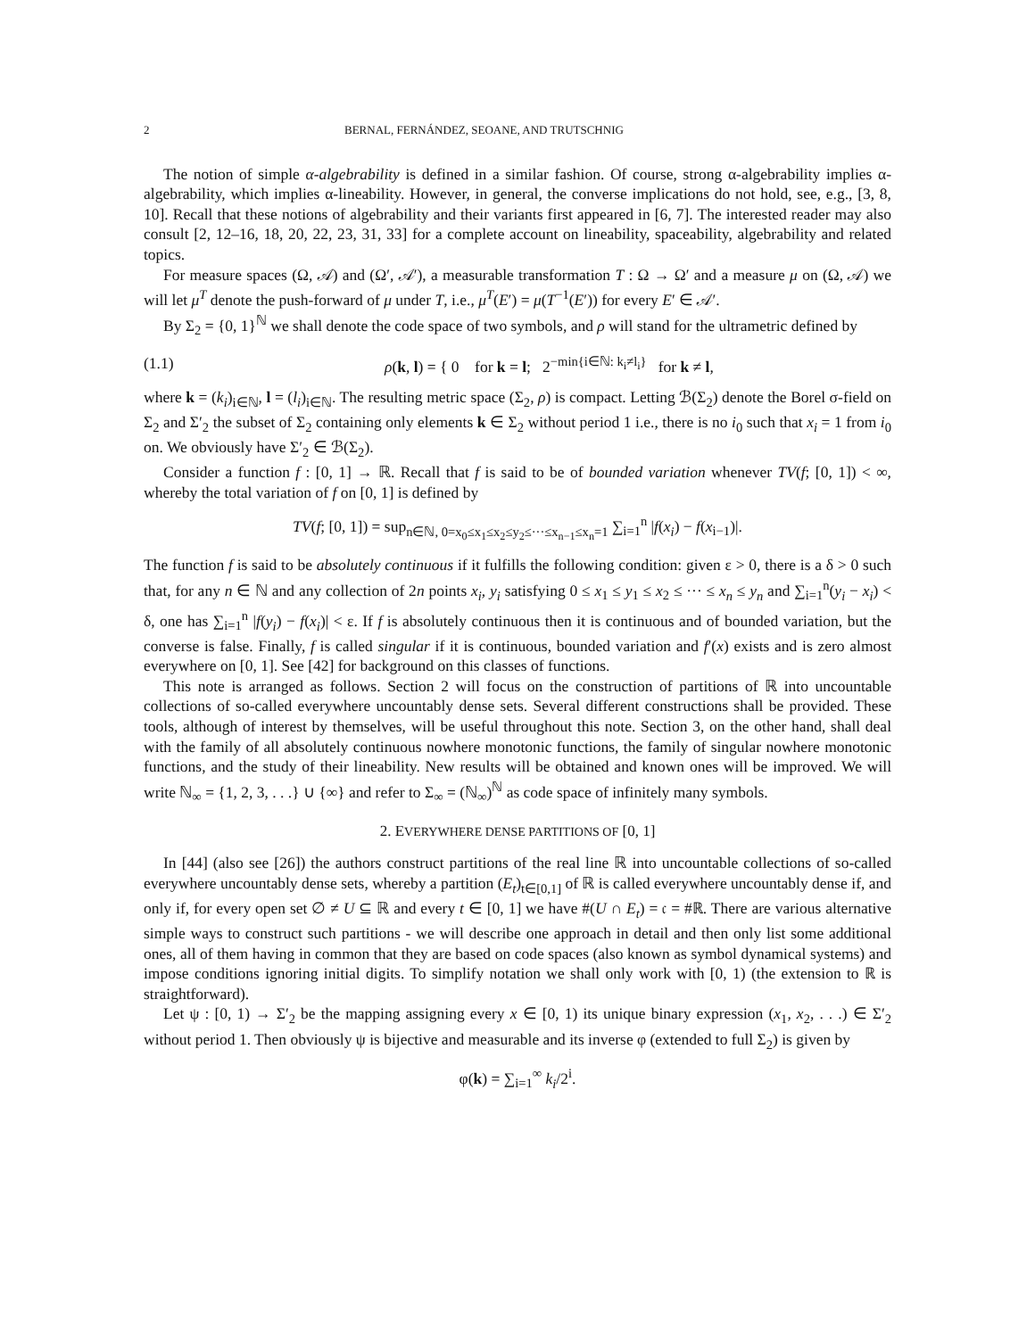2 BERNAL, FERNÁNDEZ, SEOANE, AND TRUTSCHNIG
The notion of simple α-algebrability is defined in a similar fashion. Of course, strong α-algebrability implies α-algebrability, which implies α-lineability. However, in general, the converse implications do not hold, see, e.g., [3, 8, 10]. Recall that these notions of algebrability and their variants first appeared in [6, 7]. The interested reader may also consult [2, 12–16, 18, 20, 22, 23, 31, 33] for a complete account on lineability, spaceability, algebrability and related topics.
For measure spaces (Ω, 𝒜) and (Ω′, 𝒜′), a measurable transformation T : Ω → Ω′ and a measure μ on (Ω, 𝒜) we will let μ<sup>T</sup> denote the push-forward of μ under T, i.e., μ<sup>T</sup>(E′) = μ(T<sup>−1</sup>(E′)) for every E′ ∈ 𝒜′.
By Σ<sub>2</sub> = {0, 1}<sup>ℕ</sup> we shall denote the code space of two symbols, and ρ will stand for the ultrametric defined by
(1.1) ρ(k, l) = { 0 for k = l; 2<sup>−min{i∈ℕ: k<sub>i</sub>≠l<sub>i</sub>}</sup> for k ≠ l,
where k = (k<sub>i</sub>)<sub>i∈ℕ</sub>, l = (l<sub>i</sub>)<sub>i∈ℕ</sub>. The resulting metric space (Σ<sub>2</sub>, ρ) is compact. Letting ℬ(Σ<sub>2</sub>) denote the Borel σ-field on Σ<sub>2</sub> and Σ′<sub>2</sub> the subset of Σ<sub>2</sub> containing only elements k ∈ Σ<sub>2</sub> without period 1 i.e., there is no i<sub>0</sub> such that x<sub>i</sub> = 1 from i<sub>0</sub> on. We obviously have Σ′<sub>2</sub> ∈ ℬ(Σ<sub>2</sub>).
Consider a function f : [0, 1] → ℝ. Recall that f is said to be of bounded variation whenever TV(f; [0, 1]) < ∞, whereby the total variation of f on [0, 1] is defined by
TV(f; [0, 1]) = sup<sub>n∈ℕ, 0=x<sub>0</sub>≤x<sub>1</sub>≤x<sub>2</sub>≤y<sub>2</sub>≤···≤x<sub>n−1</sub>≤x<sub>n</sub>=1</sub> ∑<sub>i=1</sub><sup>n</sup> |f(x<sub>i</sub>) − f(x<sub>i−1</sub>)|.
The function f is said to be absolutely continuous if it fulfills the following condition: given ε > 0, there is a δ > 0 such that, for any n ∈ ℕ and any collection of 2n points x<sub>i</sub>, y<sub>i</sub> satisfying 0 ≤ x<sub>1</sub> ≤ y<sub>1</sub> ≤ x<sub>2</sub> ≤ ··· ≤ x<sub>n</sub> ≤ y<sub>n</sub> and ∑<sub>i=1</sub><sup>n</sup>(y<sub>i</sub> − x<sub>i</sub>) < δ, one has ∑<sub>i=1</sub><sup>n</sup> |f(y<sub>i</sub>) − f(x<sub>i</sub>)| < ε. If f is absolutely continuous then it is continuous and of bounded variation, but the converse is false. Finally, f is called singular if it is continuous, bounded variation and f′(x) exists and is zero almost everywhere on [0, 1]. See [42] for background on this classes of functions.
This note is arranged as follows. Section 2 will focus on the construction of partitions of ℝ into uncountable collections of so-called everywhere uncountably dense sets. Several different constructions shall be provided. These tools, although of interest by themselves, will be useful throughout this note. Section 3, on the other hand, shall deal with the family of all absolutely continuous nowhere monotonic functions, the family of singular nowhere monotonic functions, and the study of their lineability. New results will be obtained and known ones will be improved. We will write ℕ<sub>∞</sub> = {1, 2, 3, . . .} ∪ {∞} and refer to Σ<sub>∞</sub> = (ℕ<sub>∞</sub>)<sup>ℕ</sup> as code space of infinitely many symbols.
2. EVERYWHERE DENSE PARTITIONS OF [0, 1]
In [44] (also see [26]) the authors construct partitions of the real line ℝ into uncountable collections of so-called everywhere uncountably dense sets, whereby a partition (E<sub>t</sub>)<sub>t∈[0,1]</sub> of ℝ is called everywhere uncountably dense if, and only if, for every open set ∅ ≠ U ⊆ ℝ and every t ∈ [0, 1] we have #(U ∩ E<sub>t</sub>) = 𝔠 = #ℝ. There are various alternative simple ways to construct such partitions - we will describe one approach in detail and then only list some additional ones, all of them having in common that they are based on code spaces (also known as symbol dynamical systems) and impose conditions ignoring initial digits. To simplify notation we shall only work with [0, 1) (the extension to ℝ is straightforward).
Let ψ : [0, 1) → Σ′<sub>2</sub> be the mapping assigning every x ∈ [0, 1) its unique binary expression (x<sub>1</sub>, x<sub>2</sub>, . . .) ∈ Σ′<sub>2</sub> without period 1. Then obviously ψ is bijective and measurable and its inverse φ (extended to full Σ<sub>2</sub>) is given by
φ(k) = ∑<sub>i=1</sub><sup>∞</sup> k<sub>i</sub>/2<sup>i</sup>.